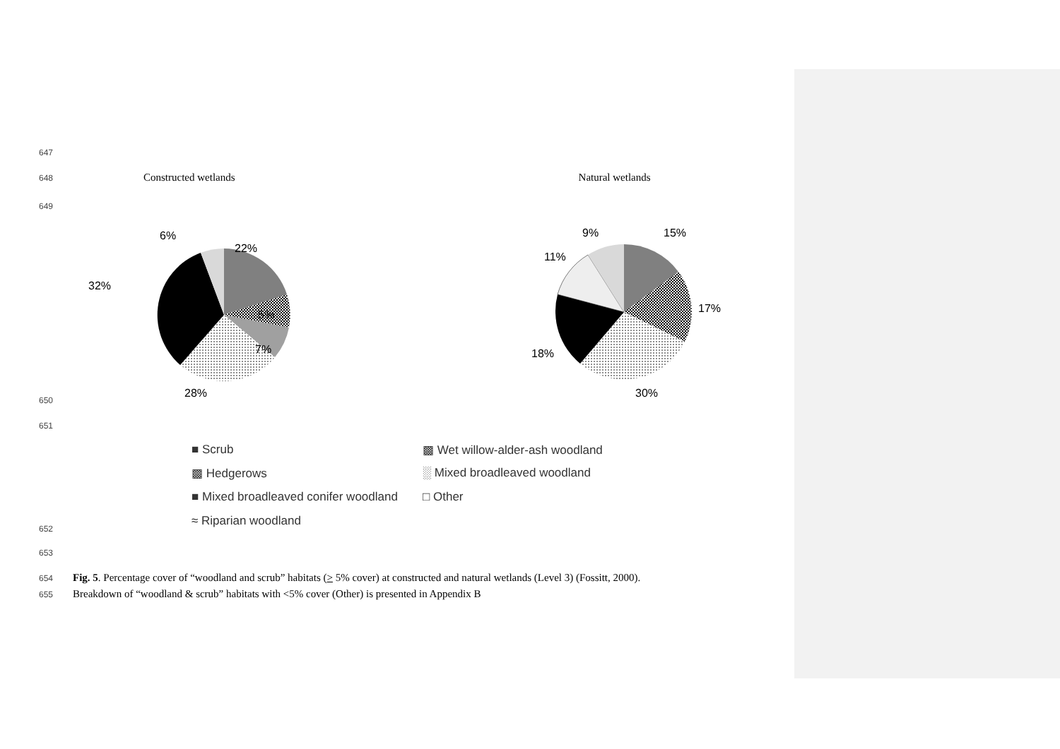647
648 Constructed wetlands Natural wetlands
649
6%
22%
32%
5%
7%
28%
9% 15%
11%
17%
18%
30%
650
651
■ Scrub ▩ Wet willow-alder-ash woodland
▩ Hedgerows ░ Mixed broadleaved woodland
■ Mixed broadleaved conifer woodland □ Other
≈ Riparian woodland
652
653
654 Fig. 5. Percentage cover of “woodland and scrub” habitats (> 5% cover) at constructed and natural wetlands (Level 3) (Fossitt, 2000).
655 Breakdown of “woodland & scrub” habitats with <5% cover (Other) is presented in Appendix B